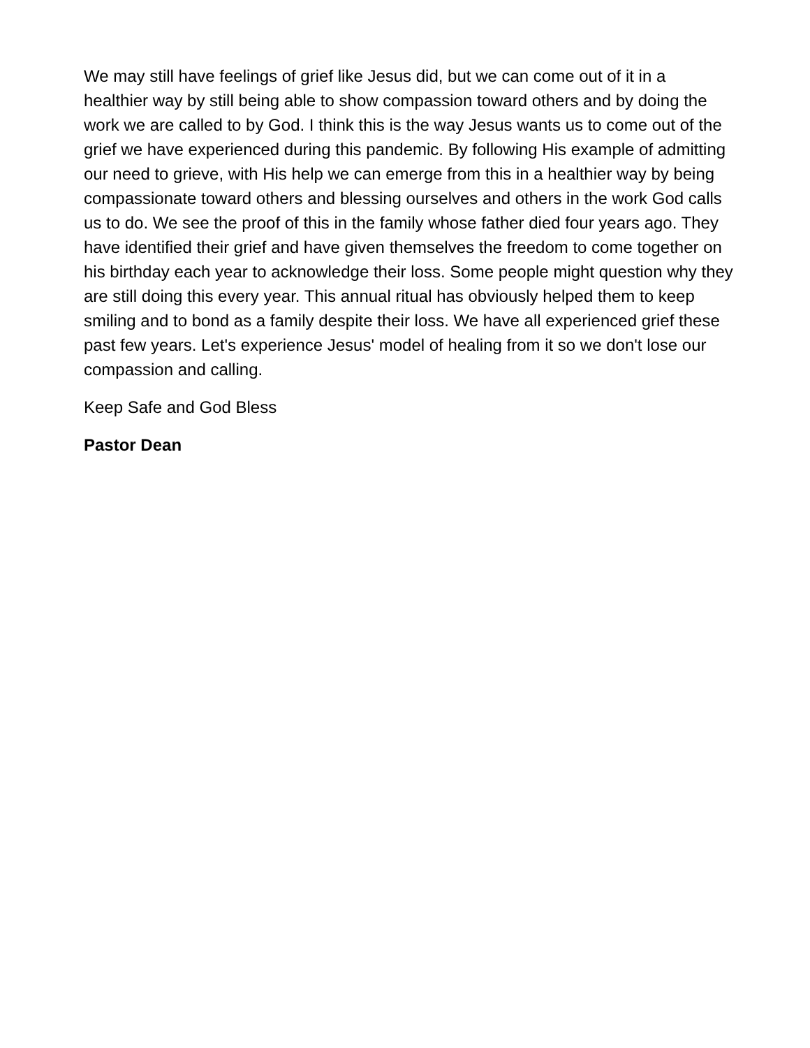We may still have feelings of grief like Jesus did, but we can come out of it in a healthier way by still being able to show compassion toward others and by doing the work we are called to by God. I think this is the way Jesus wants us to come out of the grief we have experienced during this pandemic. By following His example of admitting our need to grieve, with His help we can emerge from this in a healthier way by being compassionate toward others and blessing ourselves and others in the work God calls us to do. We see the proof of this in the family whose father died four years ago. They have identified their grief and have given themselves the freedom to come together on his birthday each year to acknowledge their loss. Some people might question why they are still doing this every year. This annual ritual has obviously helped them to keep smiling and to bond as a family despite their loss. We have all experienced grief these past few years. Let's experience Jesus' model of healing from it so we don't lose our compassion and calling.
Keep Safe and God Bless
Pastor Dean